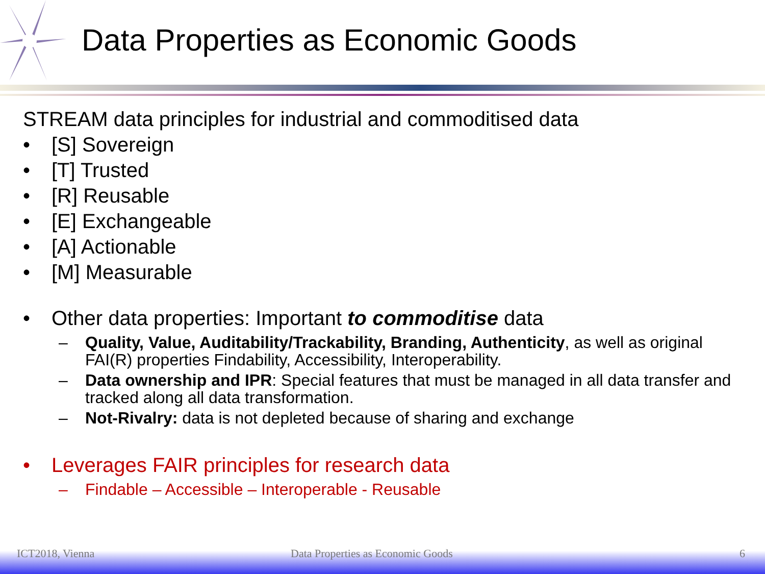Data Properties as Economic Goods
STREAM data principles for industrial and commoditised data
• [S] Sovereign
• [T] Trusted
• [R] Reusable
• [E] Exchangeable
• [A] Actionable
• [M] Measurable
• Other data properties: Important to commoditise data
– Quality, Value, Auditability/Trackability, Branding, Authenticity, as well as original FAI(R) properties Findability, Accessibility, Interoperability.
– Data ownership and IPR: Special features that must be managed in all data transfer and tracked along all data transformation.
– Not-Rivalry: data is not depleted because of sharing and exchange
• Leverages FAIR principles for research data
– Findable – Accessible – Interoperable - Reusable
ICT2018, Vienna Data Properties as Economic Goods 6